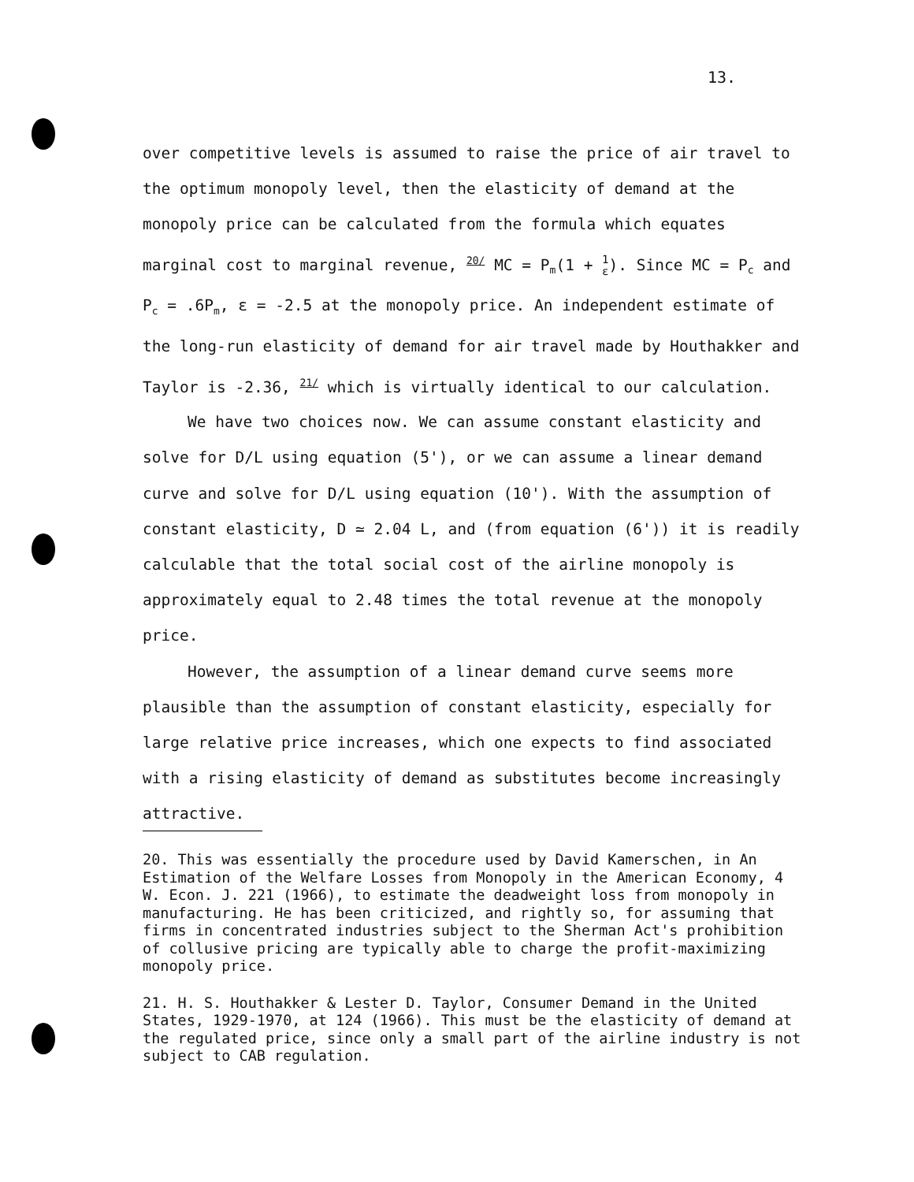13.
over competitive levels is assumed to raise the price of air travel to the optimum monopoly level, then the elasticity of demand at the monopoly price can be calculated from the formula which equates marginal cost to marginal revenue, <sup>20/</sup> MC = P<sub>m</sub>(1 + 1 ε). Since MC = P<sub>c</sub> and P<sub>c</sub> = .6P<sub>m</sub>, ε = -2.5 at the monopoly price. An independent estimate of the long-run elasticity of demand for air travel made by Houthakker and Taylor is -2.36, <sup>21/</sup> which is virtually identical to our calculation.
We have two choices now. We can assume constant elasticity and solve for D/L using equation (5'), or we can assume a linear demand curve and solve for D/L using equation (10'). With the assumption of constant elasticity, D ≃ 2.04 L, and (from equation (6')) it is readily calculable that the total social cost of the airline monopoly is approximately equal to 2.48 times the total revenue at the monopoly price.
However, the assumption of a linear demand curve seems more plausible than the assumption of constant elasticity, especially for large relative price increases, which one expects to find associated with a rising elasticity of demand as substitutes become increasingly attractive.
20. This was essentially the procedure used by David Kamerschen, in An Estimation of the Welfare Losses from Monopoly in the American Economy, 4 W. Econ. J. 221 (1966), to estimate the deadweight loss from monopoly in manufacturing. He has been criticized, and rightly so, for assuming that firms in concentrated industries subject to the Sherman Act's prohibition of collusive pricing are typically able to charge the profit-maximizing monopoly price.
21. H. S. Houthakker & Lester D. Taylor, Consumer Demand in the United States, 1929-1970, at 124 (1966). This must be the elasticity of demand at the regulated price, since only a small part of the airline industry is not subject to CAB regulation.